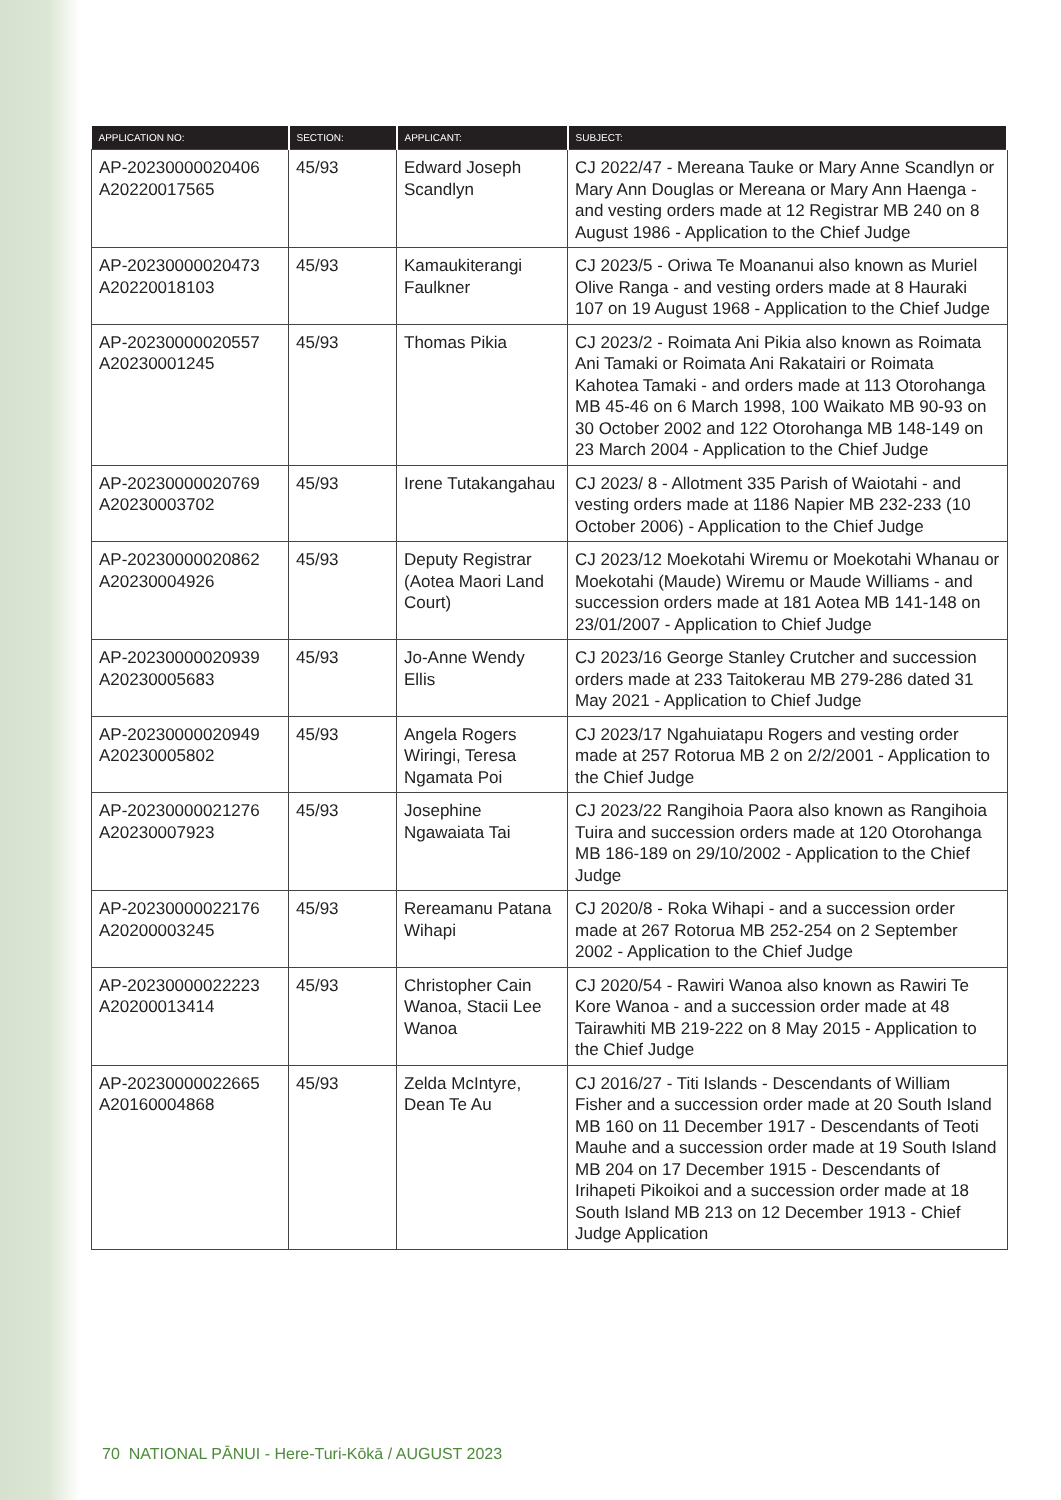| APPLICATION NO: | SECTION: | APPLICANT: | SUBJECT: |
| --- | --- | --- | --- |
| AP-20230000020406 A20220017565 | 45/93 | Edward Joseph Scandlyn | CJ 2022/47 - Mereana Tauke or Mary Anne Scandlyn or Mary Ann Douglas or Mereana or Mary Ann Haenga - and vesting orders made at 12 Registrar MB 240 on 8 August 1986 - Application to the Chief Judge |
| AP-20230000020473 A20220018103 | 45/93 | Kamaukiterangi Faulkner | CJ 2023/5 - Oriwa Te Moananui also known as Muriel Olive Ranga - and vesting orders made at 8 Hauraki 107 on 19 August 1968 - Application to the Chief Judge |
| AP-20230000020557 A20230001245 | 45/93 | Thomas Pikia | CJ 2023/2 - Roimata Ani Pikia also known as Roimata Ani Tamaki or Roimata Ani Rakatairi or Roimata Kahotea Tamaki - and orders made at 113 Otorohanga MB 45-46 on 6 March 1998, 100 Waikato MB 90-93 on 30 October 2002 and 122 Otorohanga MB 148-149 on 23 March 2004 - Application to the Chief Judge |
| AP-20230000020769 A20230003702 | 45/93 | Irene Tutakangahau | CJ 2023/ 8 - Allotment 335 Parish of Waiotahi - and vesting orders made at 1186 Napier MB 232-233 (10 October 2006) - Application to the Chief Judge |
| AP-20230000020862 A20230004926 | 45/93 | Deputy Registrar (Aotea Maori Land Court) | CJ 2023/12 Moekotahi Wiremu or Moekotahi Whanau or Moekotahi (Maude) Wiremu or Maude Williams - and succession orders made at 181 Aotea MB 141-148 on 23/01/2007 - Application to Chief Judge |
| AP-20230000020939 A20230005683 | 45/93 | Jo-Anne Wendy Ellis | CJ 2023/16 George Stanley Crutcher and succession orders made at 233 Taitokerau MB 279-286 dated 31 May 2021 - Application to Chief Judge |
| AP-20230000020949 A20230005802 | 45/93 | Angela Rogers Wiringi, Teresa Ngamata Poi | CJ 2023/17 Ngahuiatapu Rogers and vesting order made at 257 Rotorua MB 2 on 2/2/2001 - Application to the Chief Judge |
| AP-20230000021276 A20230007923 | 45/93 | Josephine Ngawaiata Tai | CJ 2023/22 Rangihoia Paora also known as Rangihoia Tuira and succession orders made at 120 Otorohanga MB 186-189 on 29/10/2002 - Application to the Chief Judge |
| AP-20230000022176 A20200003245 | 45/93 | Rereamanu Patana Wihapi | CJ 2020/8 - Roka Wihapi - and a succession order made at 267 Rotorua MB 252-254 on 2 September 2002 - Application to the Chief Judge |
| AP-20230000022223 A20200013414 | 45/93 | Christopher Cain Wanoa, Stacii Lee Wanoa | CJ 2020/54 - Rawiri Wanoa also known as Rawiri Te Kore Wanoa - and a succession order made at 48 Tairawhiti MB 219-222 on 8 May 2015 - Application to the Chief Judge |
| AP-20230000022665 A20160004868 | 45/93 | Zelda McIntyre, Dean Te Au | CJ 2016/27 - Titi Islands - Descendants of William Fisher and a succession order made at 20 South Island MB 160 on 11 December 1917 - Descendants of Teoti Mauhe and a succession order made at 19 South Island MB 204 on 17 December 1915 - Descendants of Irihapeti Pikoikoi and a succession order made at 18 South Island MB 213 on 12 December 1913 - Chief Judge Application |
70 NATIONAL PĀNUI - Here-Turi-Kōkā / AUGUST 2023